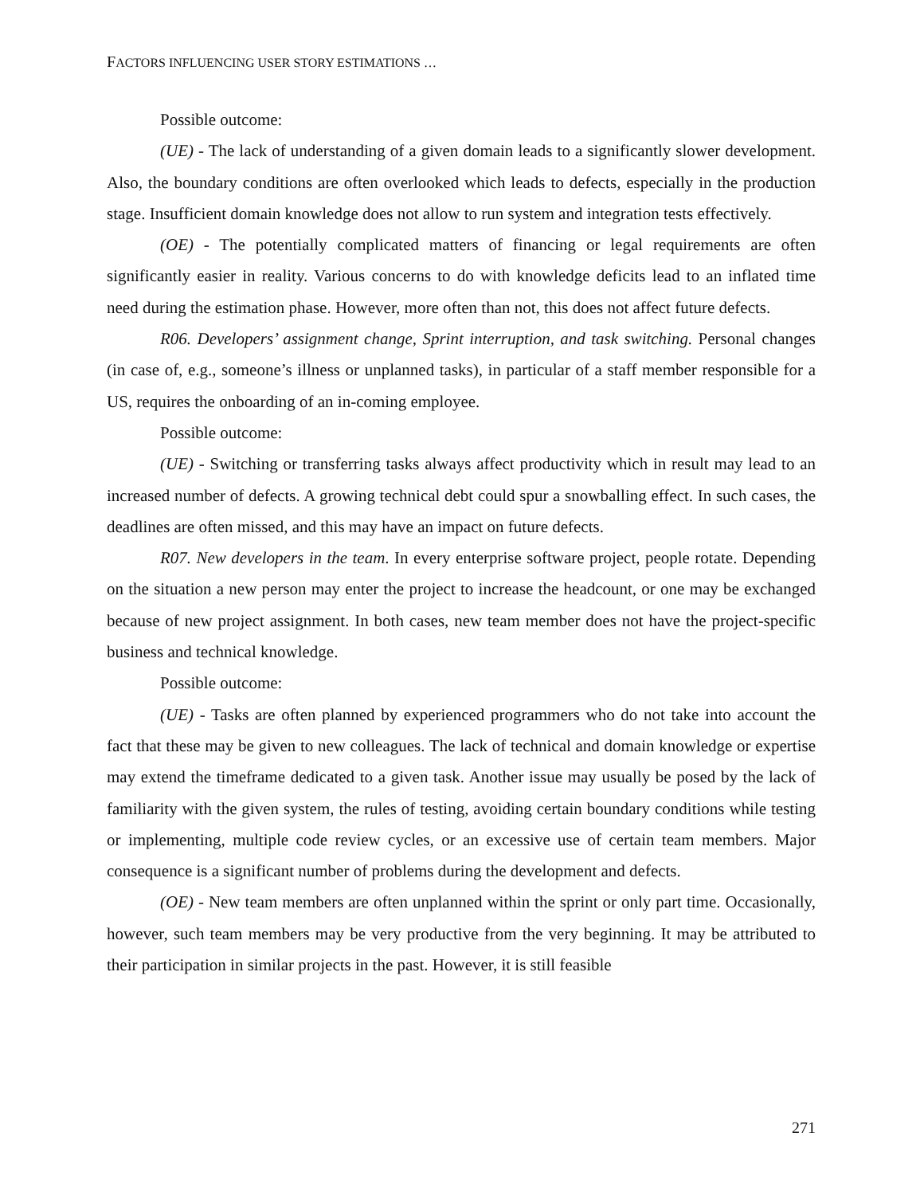FACTORS INFLUENCING USER STORY ESTIMATIONS …
Possible outcome:
(UE) - The lack of understanding of a given domain leads to a significantly slower development. Also, the boundary conditions are often overlooked which leads to defects, especially in the production stage. Insufficient domain knowledge does not allow to run system and integration tests effectively.
(OE) - The potentially complicated matters of financing or legal requirements are often significantly easier in reality. Various concerns to do with knowledge deficits lead to an inflated time need during the estimation phase. However, more often than not, this does not affect future defects.
R06. Developers’ assignment change, Sprint interruption, and task switching. Personal changes (in case of, e.g., someone’s illness or unplanned tasks), in particular of a staff member responsible for a US, requires the onboarding of an in-coming employee.
Possible outcome:
(UE) - Switching or transferring tasks always affect productivity which in result may lead to an increased number of defects. A growing technical debt could spur a snowballing effect. In such cases, the deadlines are often missed, and this may have an impact on future defects.
R07. New developers in the team. In every enterprise software project, people rotate. Depending on the situation a new person may enter the project to increase the headcount, or one may be exchanged because of new project assignment. In both cases, new team member does not have the project-specific business and technical knowledge.
Possible outcome:
(UE) - Tasks are often planned by experienced programmers who do not take into account the fact that these may be given to new colleagues. The lack of technical and domain knowledge or expertise may extend the timeframe dedicated to a given task. Another issue may usually be posed by the lack of familiarity with the given system, the rules of testing, avoiding certain boundary conditions while testing or implementing, multiple code review cycles, or an excessive use of certain team members. Major consequence is a significant number of problems during the development and defects.
(OE) - New team members are often unplanned within the sprint or only part time. Occasionally, however, such team members may be very productive from the very beginning. It may be attributed to their participation in similar projects in the past. However, it is still feasible
271